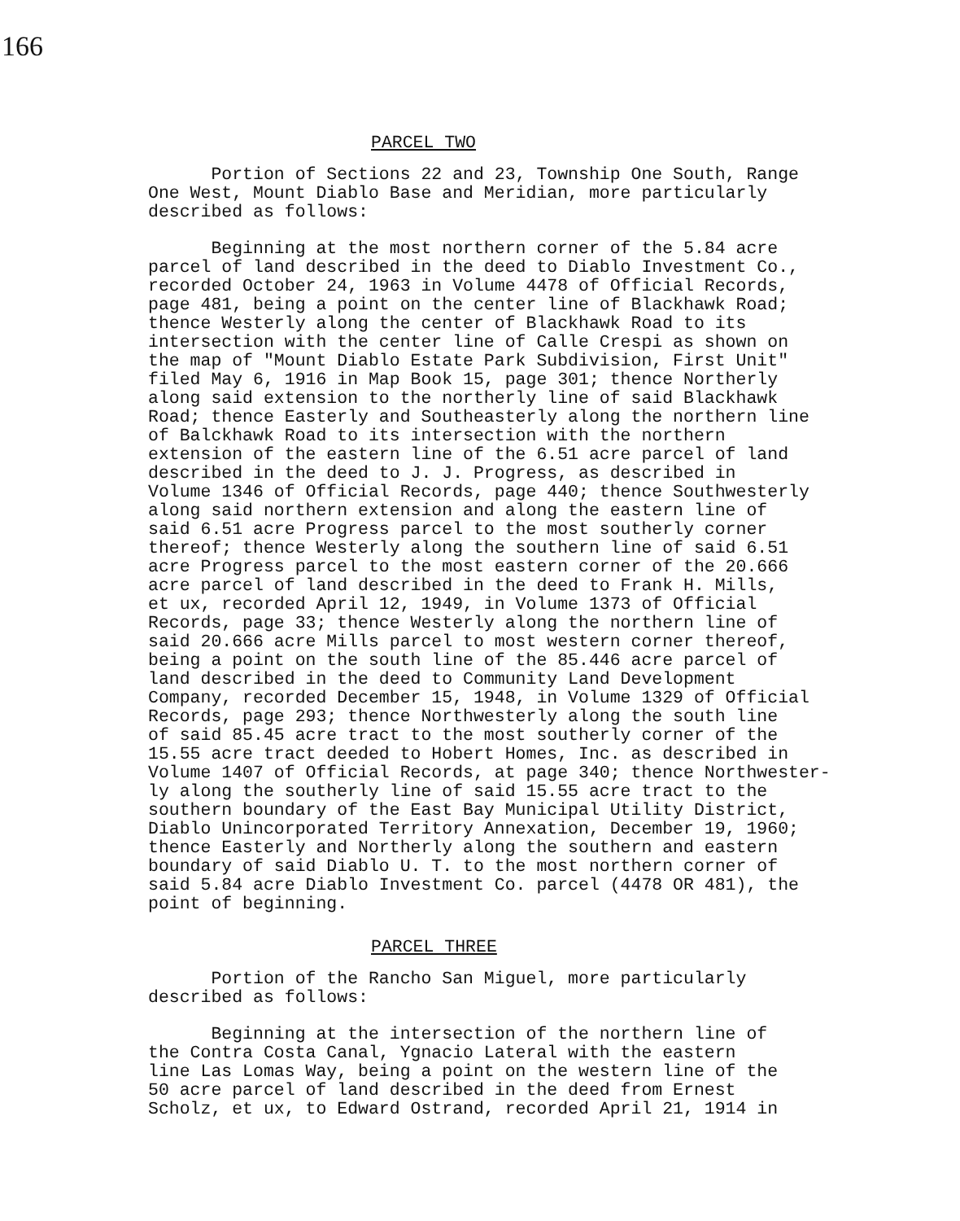166
PARCEL TWO
Portion of Sections 22 and 23, Township One South, Range One West, Mount Diablo Base and Meridian, more particularly described as follows:
Beginning at the most northern corner of the 5.84 acre parcel of land described in the deed to Diablo Investment Co., recorded October 24, 1963 in Volume 4478 of Official Records, page 481, being a point on the center line of Blackhawk Road; thence Westerly along the center of Blackhawk Road to its intersection with the center line of Calle Crespi as shown on the map of "Mount Diablo Estate Park Subdivision, First Unit" filed May 6, 1916 in Map Book 15, page 301; thence Northerly along said extension to the northerly line of said Blackhawk Road; thence Easterly and Southeasterly along the northern line of Balckhawk Road to its intersection with the northern extension of the eastern line of the 6.51 acre parcel of land described in the deed to J. J. Progress, as described in Volume 1346 of Official Records, page 440; thence Southwesterly along said northern extension and along the eastern line of said 6.51 acre Progress parcel to the most southerly corner thereof; thence Westerly along the southern line of said 6.51 acre Progress parcel to the most eastern corner of the 20.666 acre parcel of land described in the deed to Frank H. Mills, et ux, recorded April 12, 1949, in Volume 1373 of Official Records, page 33; thence Westerly along the northern line of said 20.666 acre Mills parcel to most western corner thereof, being a point on the south line of the 85.446 acre parcel of land described in the deed to Community Land Development Company, recorded December 15, 1948, in Volume 1329 of Official Records, page 293; thence Northwesterly along the south line of said 85.45 acre tract to the most southerly corner of the 15.55 acre tract deeded to Hobert Homes, Inc. as described in Volume 1407 of Official Records, at page 340; thence Northwester- ly along the southerly line of said 15.55 acre tract to the southern boundary of the East Bay Municipal Utility District, Diablo Unincorporated Territory Annexation, December 19, 1960; thence Easterly and Northerly along the southern and eastern boundary of said Diablo U. T. to the most northern corner of said 5.84 acre Diablo Investment Co. parcel (4478 OR 481), the point of beginning.
PARCEL THREE
Portion of the Rancho San Miguel, more particularly described as follows:
Beginning at the intersection of the northern line of the Contra Costa Canal, Ygnacio Lateral with the eastern line Las Lomas Way, being a point on the western line of the 50 acre parcel of land described in the deed from Ernest Scholz, et ux, to Edward Ostrand, recorded April 21, 1914 in